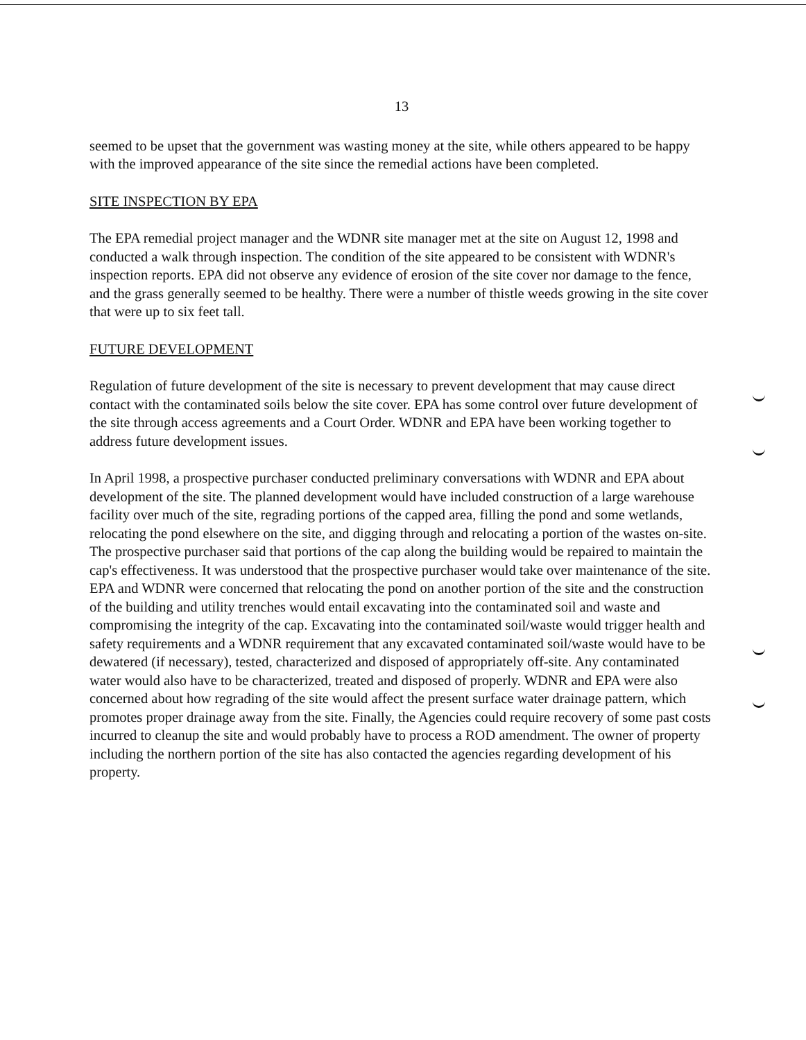13
seemed to be upset that the government was wasting money at the site, while others appeared to be happy with the improved appearance of the site since the remedial actions have been completed.
SITE INSPECTION BY EPA
The EPA remedial project manager and the WDNR site manager met at the site on August 12, 1998 and conducted a walk through inspection. The condition of the site appeared to be consistent with WDNR's inspection reports. EPA did not observe any evidence of erosion of the site cover nor damage to the fence, and the grass generally seemed to be healthy. There were a number of thistle weeds growing in the site cover that were up to six feet tall.
FUTURE DEVELOPMENT
Regulation of future development of the site is necessary to prevent development that may cause direct contact with the contaminated soils below the site cover. EPA has some control over future development of the site through access agreements and a Court Order. WDNR and EPA have been working together to address future development issues.
In April 1998, a prospective purchaser conducted preliminary conversations with WDNR and EPA about development of the site. The planned development would have included construction of a large warehouse facility over much of the site, regrading portions of the capped area, filling the pond and some wetlands, relocating the pond elsewhere on the site, and digging through and relocating a portion of the wastes on-site. The prospective purchaser said that portions of the cap along the building would be repaired to maintain the cap's effectiveness. It was understood that the prospective purchaser would take over maintenance of the site. EPA and WDNR were concerned that relocating the pond on another portion of the site and the construction of the building and utility trenches would entail excavating into the contaminated soil and waste and compromising the integrity of the cap. Excavating into the contaminated soil/waste would trigger health and safety requirements and a WDNR requirement that any excavated contaminated soil/waste would have to be dewatered (if necessary), tested, characterized and disposed of appropriately off-site. Any contaminated water would also have to be characterized, treated and disposed of properly. WDNR and EPA were also concerned about how regrading of the site would affect the present surface water drainage pattern, which promotes proper drainage away from the site. Finally, the Agencies could require recovery of some past costs incurred to cleanup the site and would probably have to process a ROD amendment. The owner of property including the northern portion of the site has also contacted the agencies regarding development of his property.